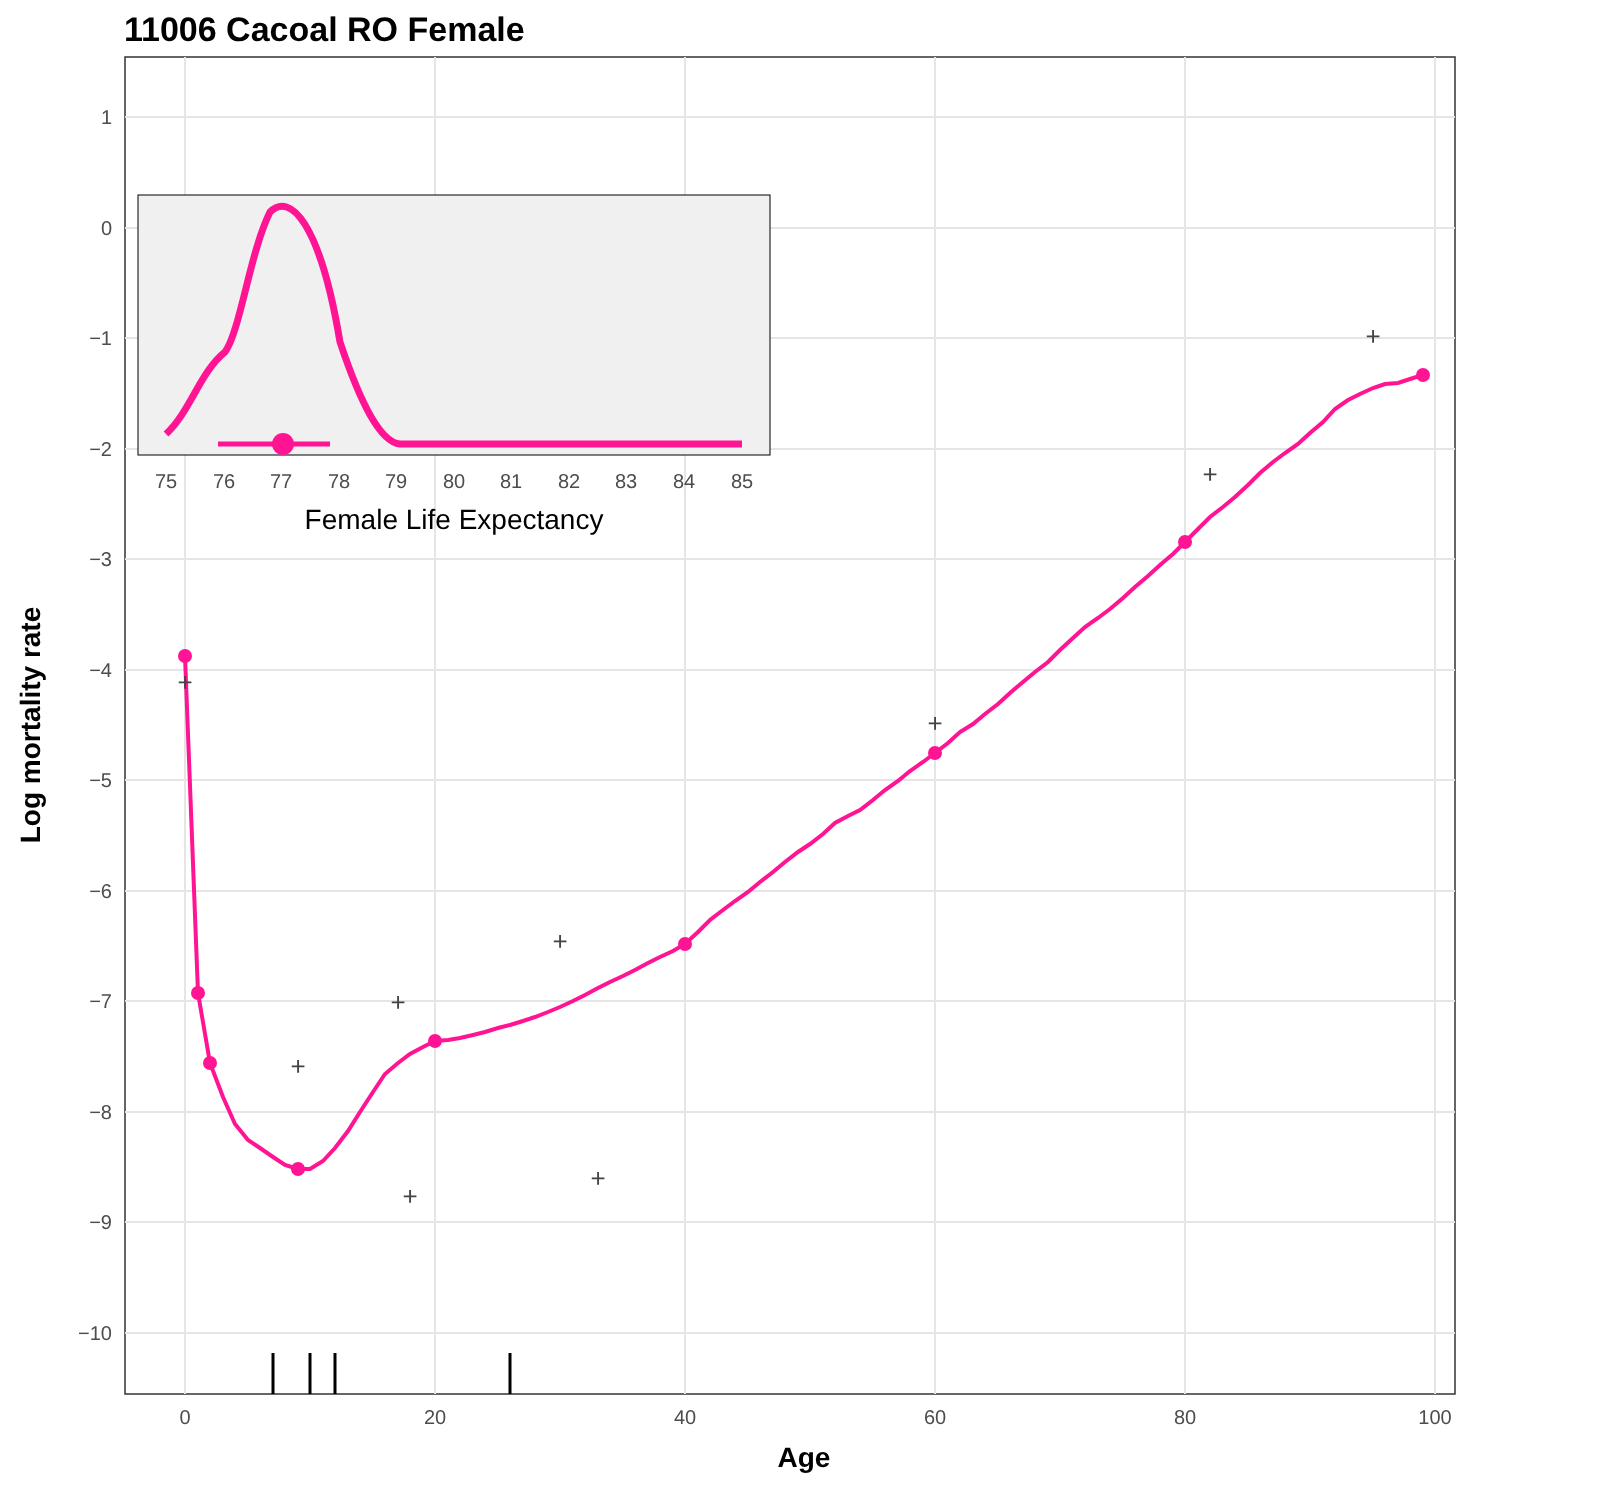11006 Cacoal RO Female
1
0
−1
−2
−3
−4
−5
−6
−7
−8
−9
−10
0
20
40
60
80
100
Age
Log mortality rate
+
+
+
+
+
+
+
+
+
75
76
77
78
79
80
81
82
83
84
85
Female Life Expectancy